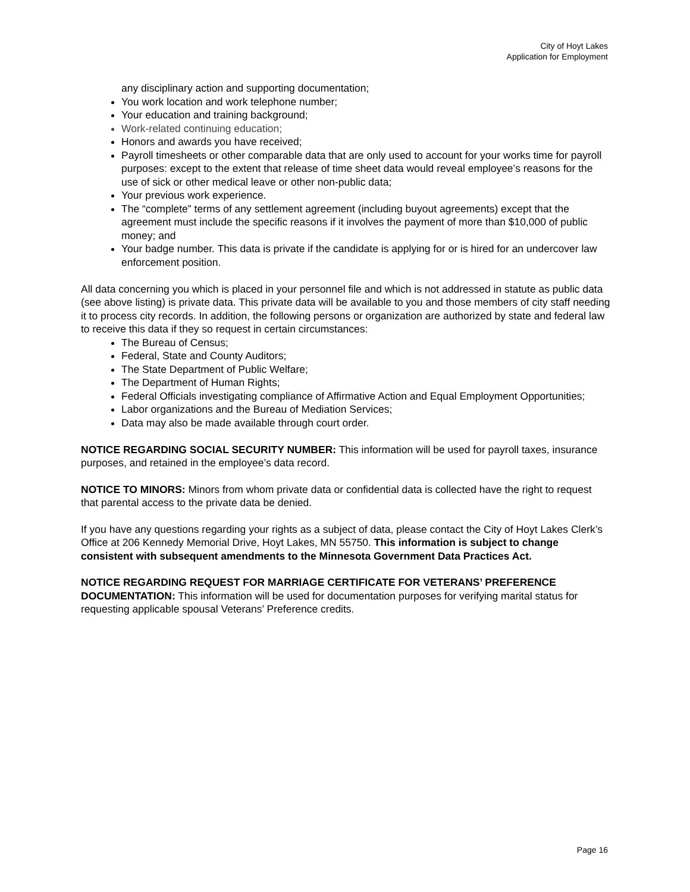City of Hoyt Lakes
Application for Employment
any disciplinary action and supporting documentation;
You work location and work telephone number;
Your education and training background;
Work-related continuing education;
Honors and awards you have received;
Payroll timesheets or other comparable data that are only used to account for your works time for payroll purposes: except to the extent that release of time sheet data would reveal employee’s reasons for the use of sick or other medical leave or other non-public data;
Your previous work experience.
The “complete” terms of any settlement agreement (including buyout agreements) except that the agreement must include the specific reasons if it involves the payment of more than $10,000 of public money; and
Your badge number. This data is private if the candidate is applying for or is hired for an undercover law enforcement position.
All data concerning you which is placed in your personnel file and which is not addressed in statute as public data (see above listing) is private data. This private data will be available to you and those members of city staff needing it to process city records. In addition, the following persons or organization are authorized by state and federal law to receive this data if they so request in certain circumstances:
The Bureau of Census;
Federal, State and County Auditors;
The State Department of Public Welfare;
The Department of Human Rights;
Federal Officials investigating compliance of Affirmative Action and Equal Employment Opportunities;
Labor organizations and the Bureau of Mediation Services;
Data may also be made available through court order.
NOTICE REGARDING SOCIAL SECURITY NUMBER: This information will be used for payroll taxes, insurance purposes, and retained in the employee’s data record.
NOTICE TO MINORS: Minors from whom private data or confidential data is collected have the right to request that parental access to the private data be denied.
If you have any questions regarding your rights as a subject of data, please contact the City of Hoyt Lakes Clerk’s Office at 206 Kennedy Memorial Drive, Hoyt Lakes, MN 55750. This information is subject to change consistent with subsequent amendments to the Minnesota Government Data Practices Act.
NOTICE REGARDING REQUEST FOR MARRIAGE CERTIFICATE FOR VETERANS’ PREFERENCE DOCUMENTATION: This information will be used for documentation purposes for verifying marital status for requesting applicable spousal Veterans’ Preference credits.
Page 16